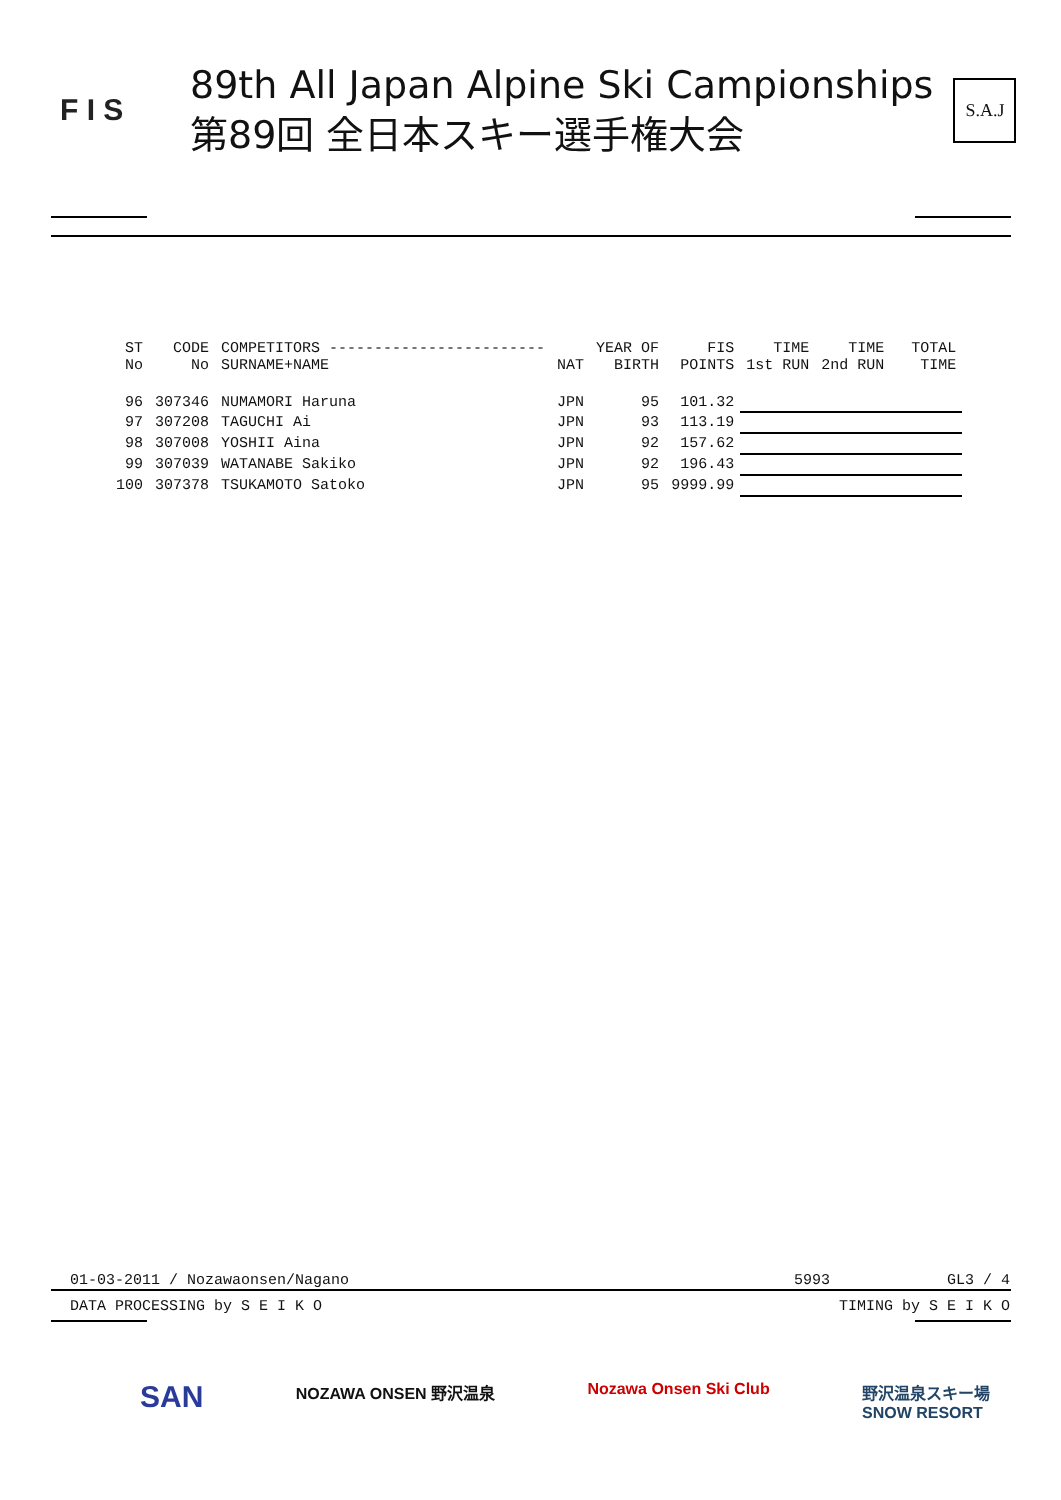F I S
89th All Japan Alpine Ski Campionships
第89回 全日本スキー選手権大会
S.A.J
| ST No | CODE No | COMPETITORS ------------------------ SURNAME+NAME | NAT | YEAR OF BIRTH | FIS POINTS | TIME 1st RUN | TIME 2nd RUN | TOTAL TIME |
| --- | --- | --- | --- | --- | --- | --- | --- | --- |
| 96 | 307346 | NUMAMORI Haruna | JPN | 95 | 101.32 | | | |
| 97 | 307208 | TAGUCHI Ai | JPN | 93 | 113.19 | | | |
| 98 | 307008 | YOSHII Aina | JPN | 92 | 157.62 | | | |
| 99 | 307039 | WATANABE Sakiko | JPN | 92 | 196.43 | | | |
| 100 | 307378 | TSUKAMOTO Satoko | JPN | 95 | 9999.99 | | | |
01-03-2011 / Nozawaonsen/Nagano 5993 GL3 / 4
DATA PROCESSING by S E I K O TIMING by S E I K O
SAN NOZAWA ONSEN 野沢温泉 Nozawa Onsen Ski Club 野沢温泉スキー場
SNOW RESORT